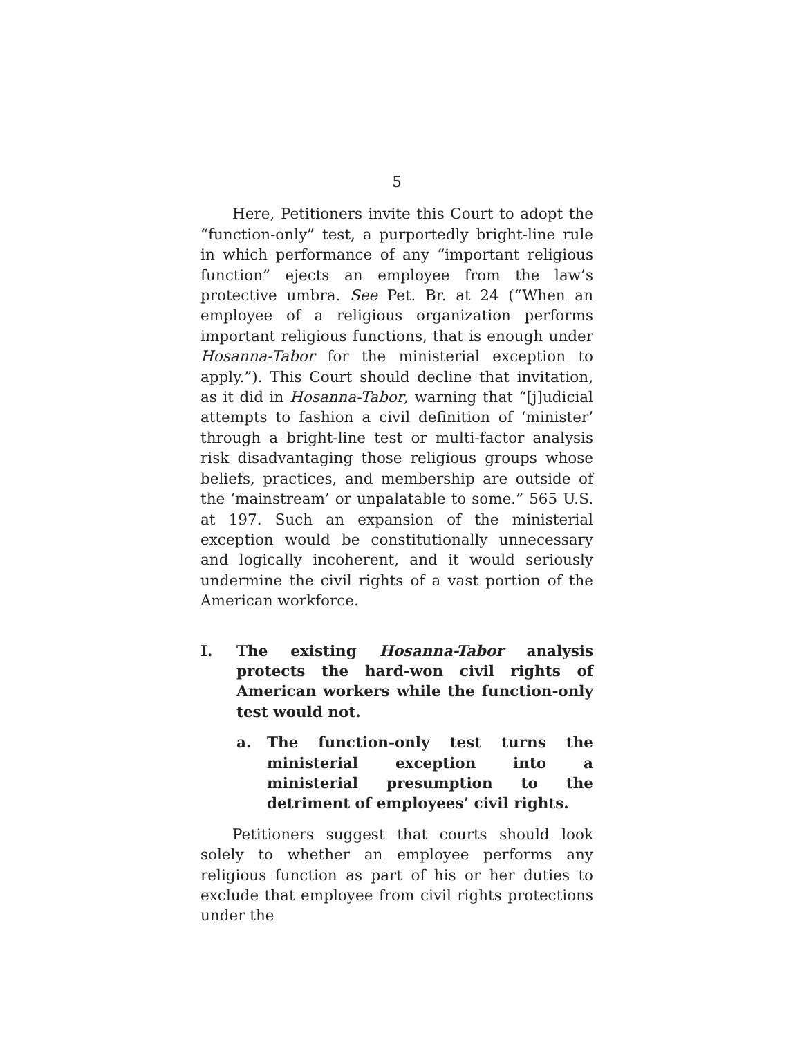5
Here, Petitioners invite this Court to adopt the “function-only” test, a purportedly bright-line rule in which performance of any “important religious function” ejects an employee from the law’s protective umbra. See Pet. Br. at 24 (“When an employee of a religious organization performs important religious functions, that is enough under Hosanna-Tabor for the ministerial exception to apply.”). This Court should decline that invitation, as it did in Hosanna-Tabor, warning that “[j]udicial attempts to fashion a civil definition of ‘minister’ through a bright-line test or multi-factor analysis risk disadvantaging those religious groups whose beliefs, practices, and membership are outside of the ‘mainstream’ or unpalatable to some.” 565 U.S. at 197. Such an expansion of the ministerial exception would be constitutionally unnecessary and logically incoherent, and it would seriously undermine the civil rights of a vast portion of the American workforce.
I. The existing Hosanna-Tabor analysis protects the hard-won civil rights of American workers while the function-only test would not.
a. The function-only test turns the ministerial exception into a ministerial presumption to the detriment of employees’ civil rights.
Petitioners suggest that courts should look solely to whether an employee performs any religious function as part of his or her duties to exclude that employee from civil rights protections under the